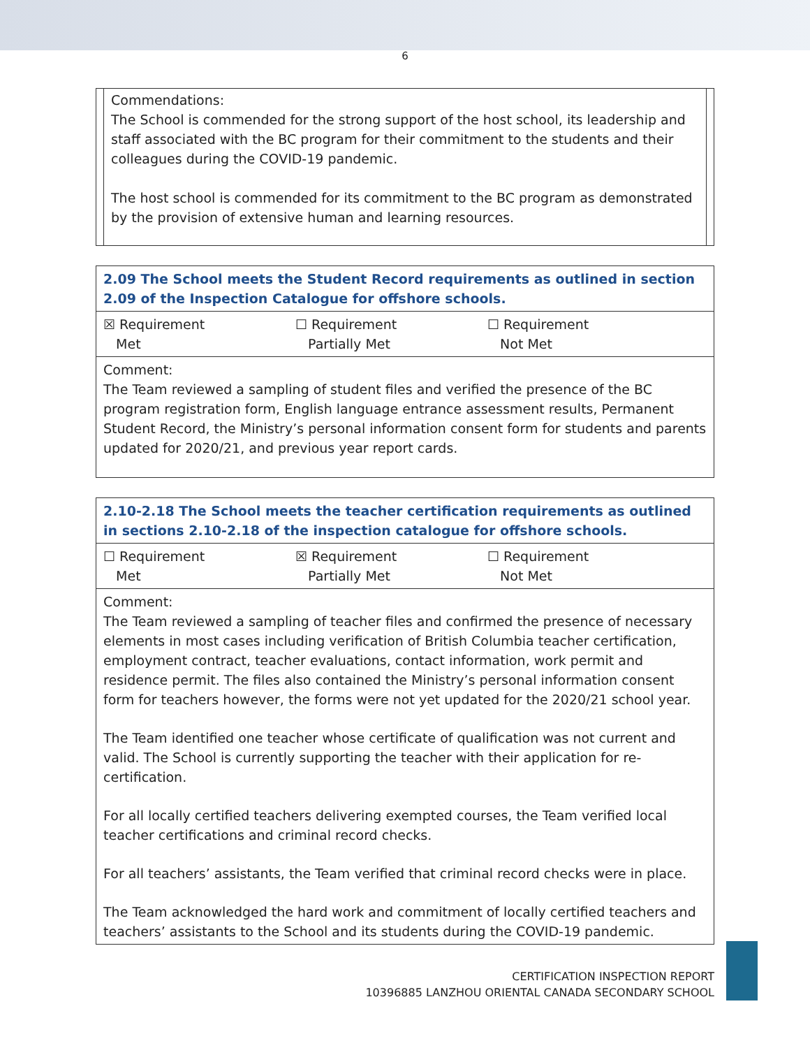6
Commendations:
The School is commended for the strong support of the host school, its leadership and staff associated with the BC program for their commitment to the students and their colleagues during the COVID-19 pandemic.
The host school is commended for its commitment to the BC program as demonstrated by the provision of extensive human and learning resources.
| 2.09 The School meets the Student Record requirements as outlined in section 2.09 of the Inspection Catalogue for offshore schools. |
| ☒ Requirement Met ☐ Requirement Partially Met ☐ Requirement Not Met |
| Comment: The Team reviewed a sampling of student files and verified the presence of the BC program registration form, English language entrance assessment results, Permanent Student Record, the Ministry’s personal information consent form for students and parents updated for 2020/21, and previous year report cards. |
| 2.10-2.18 The School meets the teacher certification requirements as outlined in sections 2.10-2.18 of the inspection catalogue for offshore schools. |
| ☐ Requirement Met ☒ Requirement Partially Met ☐ Requirement Not Met |
| Comment: The Team reviewed a sampling of teacher files and confirmed the presence of necessary elements in most cases including verification of British Columbia teacher certification, employment contract, teacher evaluations, contact information, work permit and residence permit. The files also contained the Ministry’s personal information consent form for teachers however, the forms were not yet updated for the 2020/21 school year. The Team identified one teacher whose certificate of qualification was not current and valid. The School is currently supporting the teacher with their application for re-certification. For all locally certified teachers delivering exempted courses, the Team verified local teacher certifications and criminal record checks. For all teachers’ assistants, the Team verified that criminal record checks were in place. The Team acknowledged the hard work and commitment of locally certified teachers and teachers’ assistants to the School and its students during the COVID-19 pandemic. |
CERTIFICATION INSPECTION REPORT
10396885 LANZHOU ORIENTAL CANADA SECONDARY SCHOOL